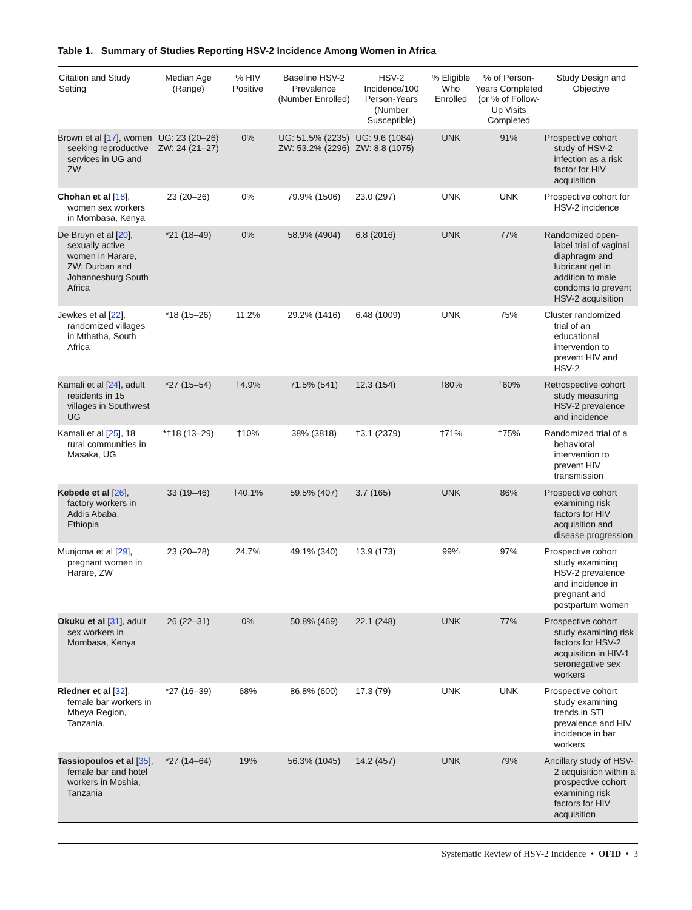Table 1. Summary of Studies Reporting HSV-2 Incidence Among Women in Africa
| Citation and Study Setting | Median Age (Range) | % HIV Positive | Baseline HSV-2 Prevalence (Number Enrolled) | HSV-2 Incidence/100 Person-Years (Number Susceptible) | % Eligible Who Enrolled | % of Person-Years Completed (or % of Follow-Up Visits Completed | Study Design and Objective |
| --- | --- | --- | --- | --- | --- | --- | --- |
| Brown et al [ 17 ], women seeking reproductive services in UG and ZW | UG: 23 (20–26) ZW: 24 (21–27) | 0% | UG: 51.5% (2235) ZW: 53.2% (2296) | UG: 9.6 (1084) ZW: 8.8 (1075) | UNK | 91% | Prospective cohort study of HSV-2 infection as a risk factor for HIV acquisition |
| Chohan et al [ 18 ], women sex workers in Mombasa, Kenya | 23 (20–26) | 0% | 79.9% (1506) | 23.0 (297) | UNK | UNK | Prospective cohort for HSV-2 incidence |
| De Bruyn et al [ 20 ], sexually active women in Harare, ZW; Durban and Johannesburg South Africa | *21 (18–49) | 0% | 58.9% (4904) | 6.8 (2016) | UNK | 77% | Randomized open-label trial of vaginal diaphragm and lubricant gel in addition to male condoms to prevent HSV-2 acquisition |
| Jewkes et al [ 22 ], randomized villages in Mthatha, South Africa | *18 (15–26) | 11.2% | 29.2% (1416) | 6.48 (1009) | UNK | 75% | Cluster randomized trial of an educational intervention to prevent HIV and HSV-2 |
| Kamali et al [ 24 ], adult residents in 15 villages in Southwest UG | *27 (15–54) | †4.9% | 71.5% (541) | 12.3 (154) | †80% | †60% | Retrospective cohort study measuring HSV-2 prevalence and incidence |
| Kamali et al [ 25 ], 18 rural communities in Masaka, UG | *†18 (13–29) | †10% | 38% (3818) | †3.1 (2379) | †71% | †75% | Randomized trial of a behavioral intervention to prevent HIV transmission |
| Kebede et al [ 26 ], factory workers in Addis Ababa, Ethiopia | 33 (19–46) | †40.1% | 59.5% (407) | 3.7 (165) | UNK | 86% | Prospective cohort examining risk factors for HIV acquisition and disease progression |
| Munjoma et al [ 29 ], pregnant women in Harare, ZW | 23 (20–28) | 24.7% | 49.1% (340) | 13.9 (173) | 99% | 97% | Prospective cohort study examining HSV-2 prevalence and incidence in pregnant and postpartum women |
| Okuku et al [ 31 ], adult sex workers in Mombasa, Kenya | 26 (22–31) | 0% | 50.8% (469) | 22.1 (248) | UNK | 77% | Prospective cohort study examining risk factors for HSV-2 acquisition in HIV-1 seronegative sex workers |
| Riedner et al [ 32 ], female bar workers in Mbeya Region, Tanzania. | *27 (16–39) | 68% | 86.8% (600) | 17.3 (79) | UNK | UNK | Prospective cohort study examining trends in STI prevalence and HIV incidence in bar workers |
| Tassiopoulos et al [ 35 ], female bar and hotel workers in Moshia, Tanzania | *27 (14–64) | 19% | 56.3% (1045) | 14.2 (457) | UNK | 79% | Ancillary study of HSV-2 acquisition within a prospective cohort examining risk factors for HIV acquisition |
Systematic Review of HSV-2 Incidence • OFID • 3